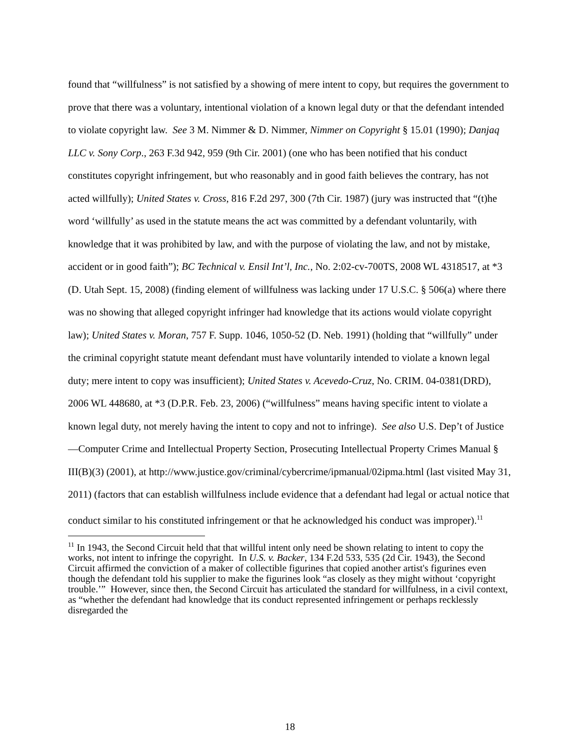found that “willfulness” is not satisfied by a showing of mere intent to copy, but requires the government to prove that there was a voluntary, intentional violation of a known legal duty or that the defendant intended to violate copyright law. See 3 M. Nimmer & D. Nimmer, Nimmer on Copyright § 15.01 (1990); Danjaq LLC v. Sony Corp., 263 F.3d 942, 959 (9th Cir. 2001) (one who has been notified that his conduct constitutes copyright infringement, but who reasonably and in good faith believes the contrary, has not acted willfully); United States v. Cross, 816 F.2d 297, 300 (7th Cir. 1987) (jury was instructed that “(t)he word ‘willfully’ as used in the statute means the act was committed by a defendant voluntarily, with knowledge that it was prohibited by law, and with the purpose of violating the law, and not by mistake, accident or in good faith”); BC Technical v. Ensil Int’l, Inc., No. 2:02-cv-700TS, 2008 WL 4318517, at *3 (D. Utah Sept. 15, 2008) (finding element of willfulness was lacking under 17 U.S.C. § 506(a) where there was no showing that alleged copyright infringer had knowledge that its actions would violate copyright law); United States v. Moran, 757 F. Supp. 1046, 1050-52 (D. Neb. 1991) (holding that “willfully” under the criminal copyright statute meant defendant must have voluntarily intended to violate a known legal duty; mere intent to copy was insufficient); United States v. Acevedo-Cruz, No. CRIM. 04-0381(DRD), 2006 WL 448680, at *3 (D.P.R. Feb. 23, 2006) (“willfulness” means having specific intent to violate a known legal duty, not merely having the intent to copy and not to infringe). See also U.S. Dep’t of Justice—Computer Crime and Intellectual Property Section, Prosecuting Intellectual Property Crimes Manual § III(B)(3) (2001), at http://www.justice.gov/criminal/cybercrime/ipmanual/02ipma.html (last visited May 31, 2011) (factors that can establish willfulness include evidence that a defendant had legal or actual notice that conduct similar to his constituted infringement or that he acknowledged his conduct was improper).<sup>11</sup>
<sup>11</sup> In 1943, the Second Circuit held that that willful intent only need be shown relating to intent to copy the works, not intent to infringe the copyright. In U.S. v. Backer, 134 F.2d 533, 535 (2d Cir. 1943), the Second Circuit affirmed the conviction of a maker of collectible figurines that copied another artist's figurines even though the defendant told his supplier to make the figurines look “as closely as they might without ‘copyright trouble.’” However, since then, the Second Circuit has articulated the standard for willfulness, in a civil context, as “whether the defendant had knowledge that its conduct represented infringement or perhaps recklessly disregarded the
18